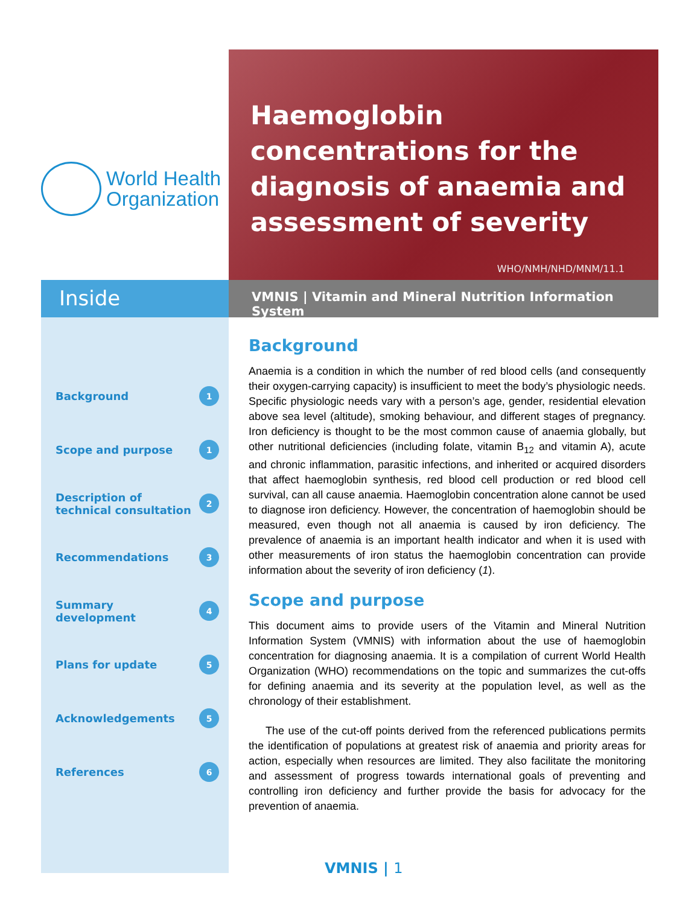World Health
Organization
Haemoglobin concentrations for the diagnosis of anaemia and assessment of severity
WHO/NMH/NHD/MNM/11.1
Inside
VMNIS | Vitamin and Mineral Nutrition Information System
Background 1
Scope and purpose 1
Description of
technical consultation 2
Recommendations 3
Summary
development 4
Plans for update 5
Acknowledgements 5
References 6
Background
Anaemia is a condition in which the number of red blood cells (and consequently their oxygen-carrying capacity) is insufficient to meet the body’s physiologic needs. Specific physiologic needs vary with a person’s age, gender, residential elevation above sea level (altitude), smoking behaviour, and different stages of pregnancy. Iron deficiency is thought to be the most common cause of anaemia globally, but other nutritional deficiencies (including folate, vitamin B<sub>12</sub> and vitamin A), acute and chronic inflammation, parasitic infections, and inherited or acquired disorders that affect haemoglobin synthesis, red blood cell production or red blood cell survival, can all cause anaemia. Haemoglobin concentration alone cannot be used to diagnose iron deficiency. However, the concentration of haemoglobin should be measured, even though not all anaemia is caused by iron deficiency. The prevalence of anaemia is an important health indicator and when it is used with other measurements of iron status the haemoglobin concentration can provide information about the severity of iron deficiency (1).
Scope and purpose
This document aims to provide users of the Vitamin and Mineral Nutrition Information System (VMNIS) with information about the use of haemoglobin concentration for diagnosing anaemia. It is a compilation of current World Health Organization (WHO) recommendations on the topic and summarizes the cut-offs for defining anaemia and its severity at the population level, as well as the chronology of their establishment.
The use of the cut-off points derived from the referenced publications permits the identification of populations at greatest risk of anaemia and priority areas for action, especially when resources are limited. They also facilitate the monitoring and assessment of progress towards international goals of preventing and controlling iron deficiency and further provide the basis for advocacy for the prevention of anaemia.
VMNIS | 1